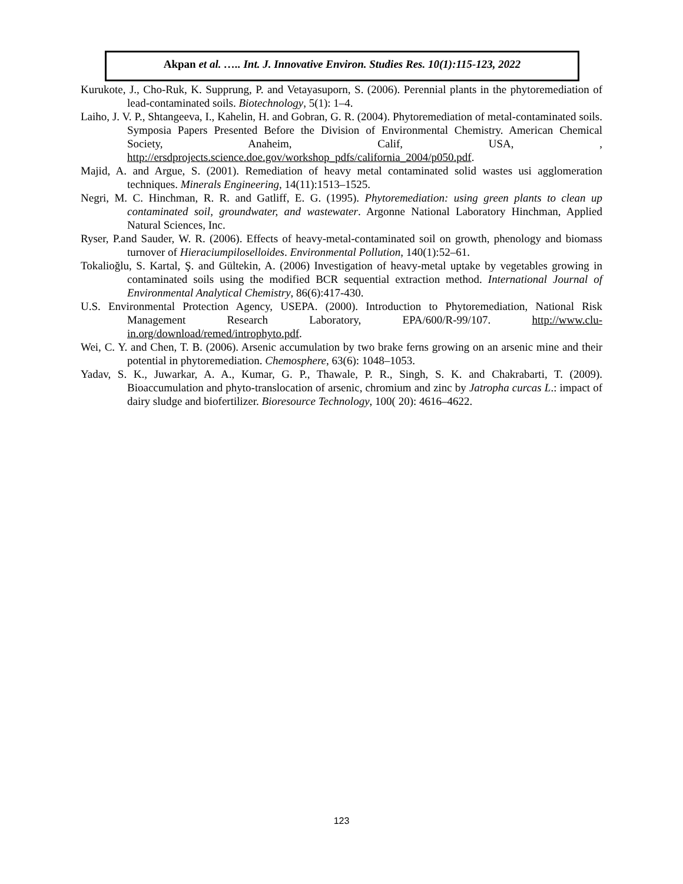Akpan et al. ….. Int. J. Innovative Environ. Studies Res. 10(1):115-123, 2022
Kurukote, J., Cho-Ruk, K. Supprung, P. and Vetayasuporn, S. (2006). Perennial plants in the phytoremediation of lead-contaminated soils. Biotechnology, 5(1): 1–4.
Laiho, J. V. P., Shtangeeva, I., Kahelin, H. and Gobran, G. R. (2004). Phytoremediation of metal-contaminated soils. Symposia Papers Presented Before the Division of Environmental Chemistry. American Chemical Society, Anaheim, Calif, USA, , http://ersdprojects.science.doe.gov/workshop_pdfs/california_2004/p050.pdf.
Majid, A. and Argue, S. (2001). Remediation of heavy metal contaminated solid wastes usi agglomeration techniques. Minerals Engineering, 14(11):1513–1525.
Negri, M. C. Hinchman, R. R. and Gatliff, E. G. (1995). Phytoremediation: using green plants to clean up contaminated soil, groundwater, and wastewater. Argonne National Laboratory Hinchman, Applied Natural Sciences, Inc.
Ryser, P.and Sauder, W. R. (2006). Effects of heavy-metal-contaminated soil on growth, phenology and biomass turnover of Hieraciumpiloselloides. Environmental Pollution, 140(1):52–61.
Tokalioğlu, S. Kartal, Ş. and Gültekin, A. (2006) Investigation of heavy-metal uptake by vegetables growing in contaminated soils using the modified BCR sequential extraction method. International Journal of Environmental Analytical Chemistry, 86(6):417-430.
U.S. Environmental Protection Agency, USEPA. (2000). Introduction to Phytoremediation, National Risk Management Research Laboratory, EPA/600/R-99/107. http://www.clu-in.org/download/remed/introphyto.pdf.
Wei, C. Y. and Chen, T. B. (2006). Arsenic accumulation by two brake ferns growing on an arsenic mine and their potential in phytoremediation. Chemosphere, 63(6): 1048–1053.
Yadav, S. K., Juwarkar, A. A., Kumar, G. P., Thawale, P. R., Singh, S. K. and Chakrabarti, T. (2009). Bioaccumulation and phyto-translocation of arsenic, chromium and zinc by Jatropha curcas L.: impact of dairy sludge and biofertilizer. Bioresource Technology, 100( 20): 4616–4622.
123